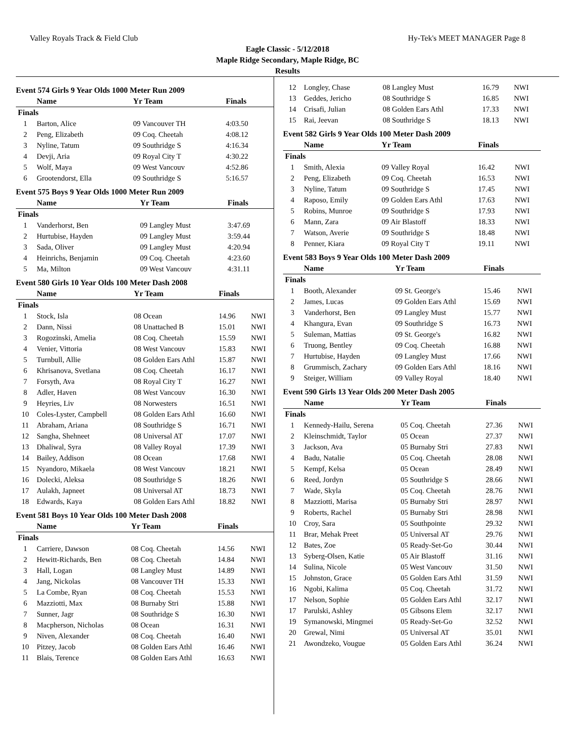Valley Royals Track & Field Club Hy-Tek's MEET MANAGER Page 8
Eagle Classic - 5/12/2018
Maple Ridge Secondary, Maple Ridge, BC
Results
Event 574 Girls 9 Year Olds 1000 Meter Run 2009
| | Name | Yr Team | Finals | |
| --- | --- | --- | --- | --- |
| Finals | | | | |
| 1 | Barton, Alice | 09 Vancouver TH | 4:03.50 | |
| 2 | Peng, Elizabeth | 09 Coq. Cheetah | 4:08.12 | |
| 3 | Nyline, Tatum | 09 Southridge S | 4:16.34 | |
| 4 | Devji, Aria | 09 Royal City T | 4:30.22 | |
| 5 | Wolf, Maya | 09 West Vancouv | 4:52.86 | |
| 6 | Grootendorst, Ella | 09 Southridge S | 5:16.57 | |
Event 575 Boys 9 Year Olds 1000 Meter Run 2009
| | Name | Yr Team | Finals | |
| --- | --- | --- | --- | --- |
| Finals | | | | |
| 1 | Vanderhorst, Ben | 09 Langley Must | 3:47.69 | |
| 2 | Hurtubise, Hayden | 09 Langley Must | 3:59.44 | |
| 3 | Sada, Oliver | 09 Langley Must | 4:20.94 | |
| 4 | Heinrichs, Benjamin | 09 Coq. Cheetah | 4:23.60 | |
| 5 | Ma, Milton | 09 West Vancouv | 4:31.11 | |
Event 580 Girls 10 Year Olds 100 Meter Dash 2008
| | Name | Yr Team | Finals | |
| --- | --- | --- | --- | --- |
| Finals | | | | |
| 1 | Stock, Isla | 08 Ocean | 14.96 | NWI |
| 2 | Dann, Nissi | 08 Unattached B | 15.01 | NWI |
| 3 | Rogozinski, Amelia | 08 Coq. Cheetah | 15.59 | NWI |
| 4 | Venier, Vittoria | 08 West Vancouv | 15.83 | NWI |
| 5 | Turnbull, Allie | 08 Golden Ears Athl | 15.87 | NWI |
| 6 | Khrisanova, Svetlana | 08 Coq. Cheetah | 16.17 | NWI |
| 7 | Forsyth, Ava | 08 Royal City T | 16.27 | NWI |
| 8 | Adler, Haven | 08 West Vancouv | 16.30 | NWI |
| 9 | Heyries, Liv | 08 Norwesters | 16.51 | NWI |
| 10 | Coles-Lyster, Campbell | 08 Golden Ears Athl | 16.60 | NWI |
| 11 | Abraham, Ariana | 08 Southridge S | 16.71 | NWI |
| 12 | Sangha, Shehneet | 08 Universal AT | 17.07 | NWI |
| 13 | Dhaliwal, Syra | 08 Valley Royal | 17.39 | NWI |
| 14 | Bailey, Addison | 08 Ocean | 17.68 | NWI |
| 15 | Nyandoro, Mikaela | 08 West Vancouv | 18.21 | NWI |
| 16 | Dolecki, Aleksa | 08 Southridge S | 18.26 | NWI |
| 17 | Aulakh, Japneet | 08 Universal AT | 18.73 | NWI |
| 18 | Edwards, Kaya | 08 Golden Ears Athl | 18.82 | NWI |
Event 581 Boys 10 Year Olds 100 Meter Dash 2008
| | Name | Yr Team | Finals | |
| --- | --- | --- | --- | --- |
| Finals | | | | |
| 1 | Carriere, Dawson | 08 Coq. Cheetah | 14.56 | NWI |
| 2 | Hewitt-Richards, Ben | 08 Coq. Cheetah | 14.84 | NWI |
| 3 | Hall, Logan | 08 Langley Must | 14.89 | NWI |
| 4 | Jang, Nickolas | 08 Vancouver TH | 15.33 | NWI |
| 5 | La Combe, Ryan | 08 Coq. Cheetah | 15.53 | NWI |
| 6 | Mazziotti, Max | 08 Burnaby Stri | 15.88 | NWI |
| 7 | Sunner, Jagr | 08 Southridge S | 16.30 | NWI |
| 8 | Macpherson, Nicholas | 08 Ocean | 16.31 | NWI |
| 9 | Niven, Alexander | 08 Coq. Cheetah | 16.40 | NWI |
| 10 | Pitzey, Jacob | 08 Golden Ears Athl | 16.46 | NWI |
| 11 | Blais, Terence | 08 Golden Ears Athl | 16.63 | NWI |
| 12 | Longley, Chase | 08 Langley Must | 16.79 | NWI |
| 13 | Geddes, Jericho | 08 Southridge S | 16.85 | NWI |
| 14 | Crisafi, Julian | 08 Golden Ears Athl | 17.33 | NWI |
| 15 | Rai, Jeevan | 08 Southridge S | 18.13 | NWI |
Event 582 Girls 9 Year Olds 100 Meter Dash 2009
| | Name | Yr Team | Finals | |
| --- | --- | --- | --- | --- |
| Finals | | | | |
| 1 | Smith, Alexia | 09 Valley Royal | 16.42 | NWI |
| 2 | Peng, Elizabeth | 09 Coq. Cheetah | 16.53 | NWI |
| 3 | Nyline, Tatum | 09 Southridge S | 17.45 | NWI |
| 4 | Raposo, Emily | 09 Golden Ears Athl | 17.63 | NWI |
| 5 | Robins, Munroe | 09 Southridge S | 17.93 | NWI |
| 6 | Mann, Zara | 09 Air Blastoff | 18.33 | NWI |
| 7 | Watson, Averie | 09 Southridge S | 18.48 | NWI |
| 8 | Penner, Kiara | 09 Royal City T | 19.11 | NWI |
Event 583 Boys 9 Year Olds 100 Meter Dash 2009
| | Name | Yr Team | Finals | |
| --- | --- | --- | --- | --- |
| Finals | | | | |
| 1 | Booth, Alexander | 09 St. George's | 15.46 | NWI |
| 2 | James, Lucas | 09 Golden Ears Athl | 15.69 | NWI |
| 3 | Vanderhorst, Ben | 09 Langley Must | 15.77 | NWI |
| 4 | Khangura, Evan | 09 Southridge S | 16.73 | NWI |
| 5 | Suleman, Mattias | 09 St. George's | 16.82 | NWI |
| 6 | Truong, Bentley | 09 Coq. Cheetah | 16.88 | NWI |
| 7 | Hurtubise, Hayden | 09 Langley Must | 17.66 | NWI |
| 8 | Grummisch, Zachary | 09 Golden Ears Athl | 18.16 | NWI |
| 9 | Steiger, William | 09 Valley Royal | 18.40 | NWI |
Event 590 Girls 13 Year Olds 200 Meter Dash 2005
| | Name | Yr Team | Finals | |
| --- | --- | --- | --- | --- |
| Finals | | | | |
| 1 | Kennedy-Hailu, Serena | 05 Coq. Cheetah | 27.36 | NWI |
| 2 | Kleinschmidt, Taylor | 05 Ocean | 27.37 | NWI |
| 3 | Jackson, Ava | 05 Burnaby Stri | 27.83 | NWI |
| 4 | Badu, Natalie | 05 Coq. Cheetah | 28.08 | NWI |
| 5 | Kempf, Kelsa | 05 Ocean | 28.49 | NWI |
| 6 | Reed, Jordyn | 05 Southridge S | 28.66 | NWI |
| 7 | Wade, Skyla | 05 Coq. Cheetah | 28.76 | NWI |
| 8 | Mazziotti, Marisa | 05 Burnaby Stri | 28.97 | NWI |
| 9 | Roberts, Rachel | 05 Burnaby Stri | 28.98 | NWI |
| 10 | Croy, Sara | 05 Southpointe | 29.32 | NWI |
| 11 | Brar, Mehak Preet | 05 Universal AT | 29.76 | NWI |
| 12 | Bates, Zoe | 05 Ready-Set-Go | 30.44 | NWI |
| 13 | Syberg-Olsen, Katie | 05 Air Blastoff | 31.16 | NWI |
| 14 | Sulina, Nicole | 05 West Vancouv | 31.50 | NWI |
| 15 | Johnston, Grace | 05 Golden Ears Athl | 31.59 | NWI |
| 16 | Ngobi, Kalima | 05 Coq. Cheetah | 31.72 | NWI |
| 17 | Nelson, Sophie | 05 Golden Ears Athl | 32.17 | NWI |
| 17 | Parulski, Ashley | 05 Gibsons Elem | 32.17 | NWI |
| 19 | Symanowski, Mingmei | 05 Ready-Set-Go | 32.52 | NWI |
| 20 | Grewal, Nimi | 05 Universal AT | 35.01 | NWI |
| 21 | Awondzeko, Vougue | 05 Golden Ears Athl | 36.24 | NWI |